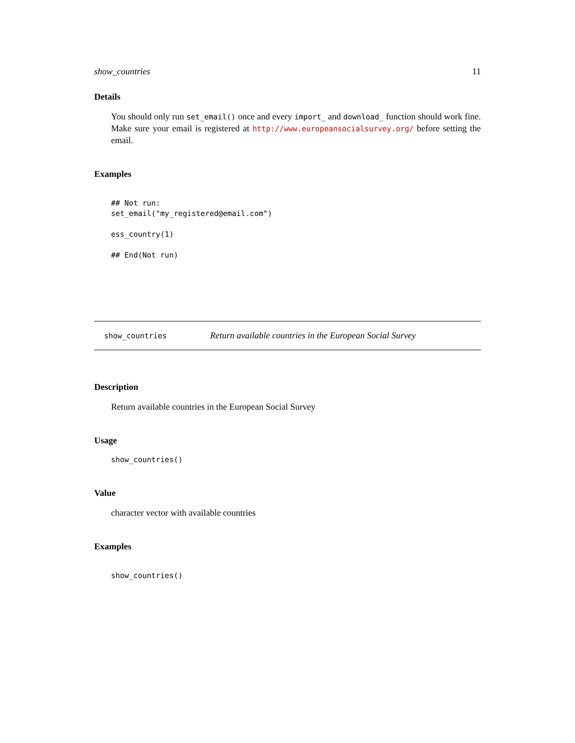show_countries 11
Details
You should only run set_email() once and every import_ and download_ function should work fine. Make sure your email is registered at http://www.europeansocialsurvey.org/ before setting the email.
Examples
## Not run:
set_email("my_registered@email.com")

ess_country(1)

## End(Not run)
show_countries Return available countries in the European Social Survey
Description
Return available countries in the European Social Survey
Usage
show_countries()
Value
character vector with available countries
Examples
show_countries()